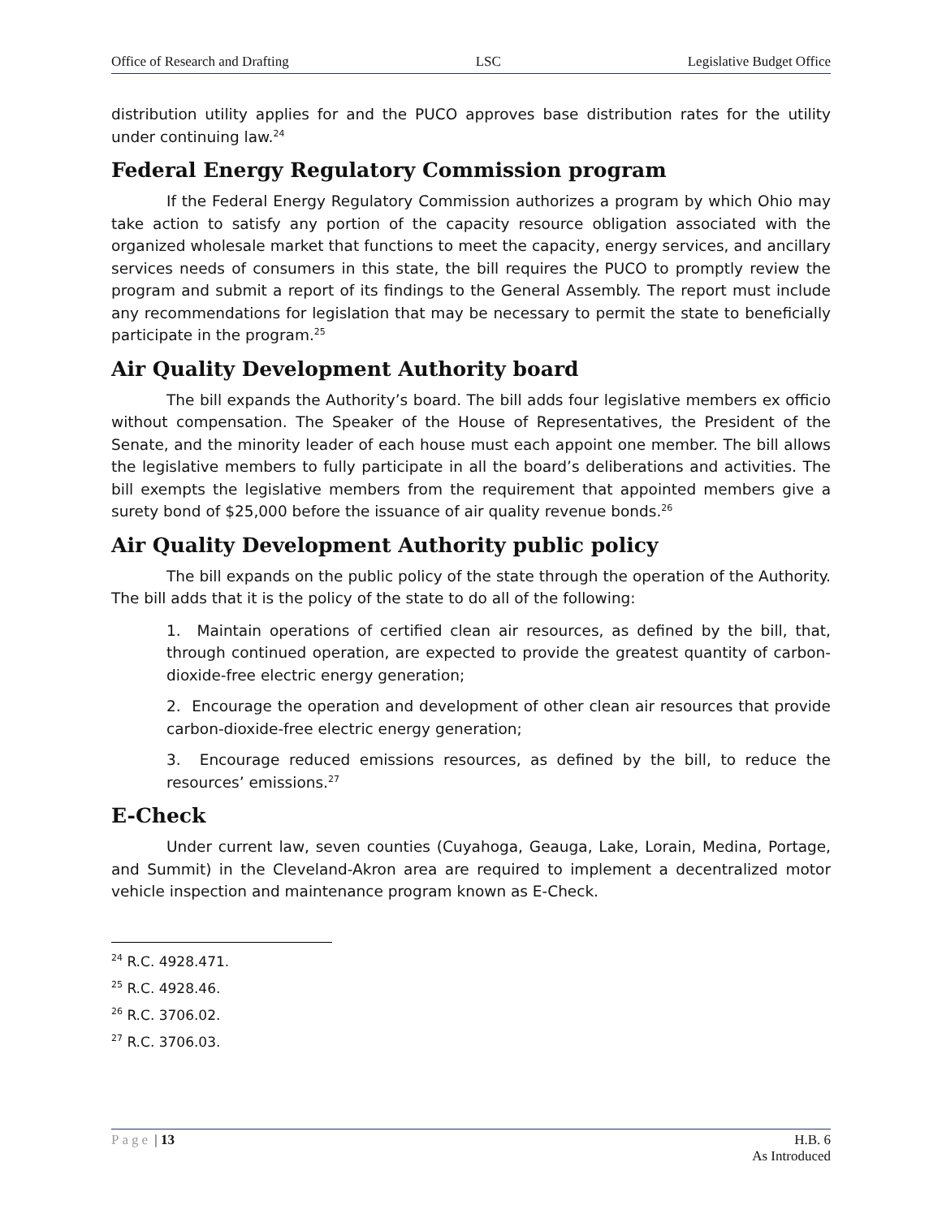Office of Research and Drafting LSC Legislative Budget Office
distribution utility applies for and the PUCO approves base distribution rates for the utility under continuing law.<sup>24</sup>
Federal Energy Regulatory Commission program
If the Federal Energy Regulatory Commission authorizes a program by which Ohio may take action to satisfy any portion of the capacity resource obligation associated with the organized wholesale market that functions to meet the capacity, energy services, and ancillary services needs of consumers in this state, the bill requires the PUCO to promptly review the program and submit a report of its findings to the General Assembly. The report must include any recommendations for legislation that may be necessary to permit the state to beneficially participate in the program.<sup>25</sup>
Air Quality Development Authority board
The bill expands the Authority’s board. The bill adds four legislative members ex officio without compensation. The Speaker of the House of Representatives, the President of the Senate, and the minority leader of each house must each appoint one member. The bill allows the legislative members to fully participate in all the board’s deliberations and activities. The bill exempts the legislative members from the requirement that appointed members give a surety bond of $25,000 before the issuance of air quality revenue bonds.<sup>26</sup>
Air Quality Development Authority public policy
The bill expands on the public policy of the state through the operation of the Authority. The bill adds that it is the policy of the state to do all of the following:
1. Maintain operations of certified clean air resources, as defined by the bill, that, through continued operation, are expected to provide the greatest quantity of carbon-dioxide-free electric energy generation;
2. Encourage the operation and development of other clean air resources that provide carbon-dioxide-free electric energy generation;
3. Encourage reduced emissions resources, as defined by the bill, to reduce the resources’ emissions.<sup>27</sup>
E-Check
Under current law, seven counties (Cuyahoga, Geauga, Lake, Lorain, Medina, Portage, and Summit) in the Cleveland-Akron area are required to implement a decentralized motor vehicle inspection and maintenance program known as E-Check.
<sup>24</sup> R.C. 4928.471.
<sup>25</sup> R.C. 4928.46.
<sup>26</sup> R.C. 3706.02.
<sup>27</sup> R.C. 3706.03.
Page | 13 H.B. 6
As Introduced